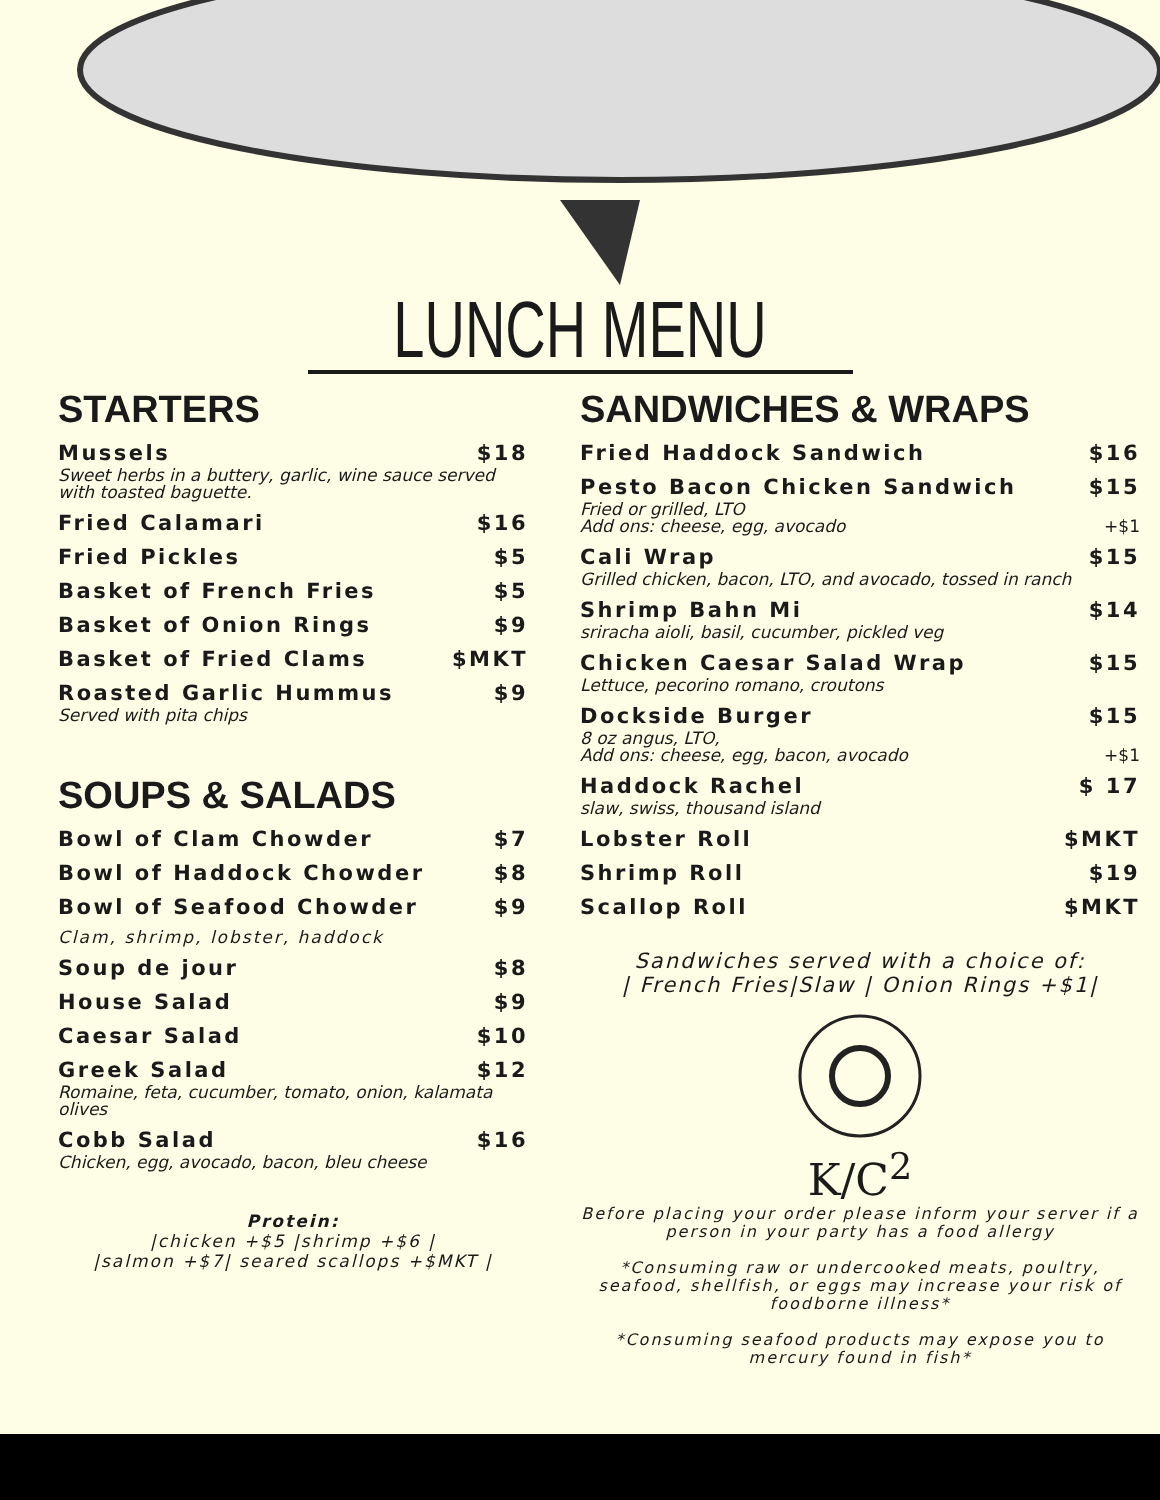LUNCH MENU
STARTERS
Mussels $18
Sweet herbs in a buttery, garlic, wine sauce served with toasted baguette.
Fried Calamari $16
Fried Pickles $5
Basket of French Fries $5
Basket of Onion Rings $9
Basket of Fried Clams $MKT
Roasted Garlic Hummus $9
Served with pita chips
SOUPS & SALADS
Bowl of Clam Chowder $7
Bowl of Haddock Chowder $8
Bowl of Seafood Chowder $9
Clam, shrimp, lobster, haddock
Soup de jour $8
House Salad $9
Caesar Salad $10
Greek Salad $12
Romaine, feta, cucumber, tomato, onion, kalamata olives
Cobb Salad $16
Chicken, egg, avocado, bacon, bleu cheese
Protein:
|chicken +$5 |shrimp +$6 |
|salmon +$7| seared scallops +$MKT |
SANDWICHES & WRAPS
Fried Haddock Sandwich $16
Pesto Bacon Chicken Sandwich $15
Fried or grilled, LTO
Add ons: cheese, egg, avocado +$1
Cali Wrap $15
Grilled chicken, bacon, LTO, and avocado, tossed in ranch
Shrimp Bahn Mi $14
sriracha aioli, basil, cucumber, pickled veg
Chicken Caesar Salad Wrap $15
Lettuce, pecorino romano, croutons
Dockside Burger $15
8 oz angus, LTO,
Add ons: cheese, egg, bacon, avocado +$1
Haddock Rachel $ 17
slaw, swiss, thousand island
Lobster Roll $MKT
Shrimp Roll $19
Scallop Roll $MKT
Sandwiches served with a choice of:
| French Fries|Slaw | Onion Rings +$1|
K/C<sup>2</sup>
Before placing your order please inform your server if a person in your party has a food allergy
*Consuming raw or undercooked meats, poultry, seafood, shellfish, or eggs may increase your risk of foodborne illness*
*Consuming seafood products may expose you to mercury found in fish*